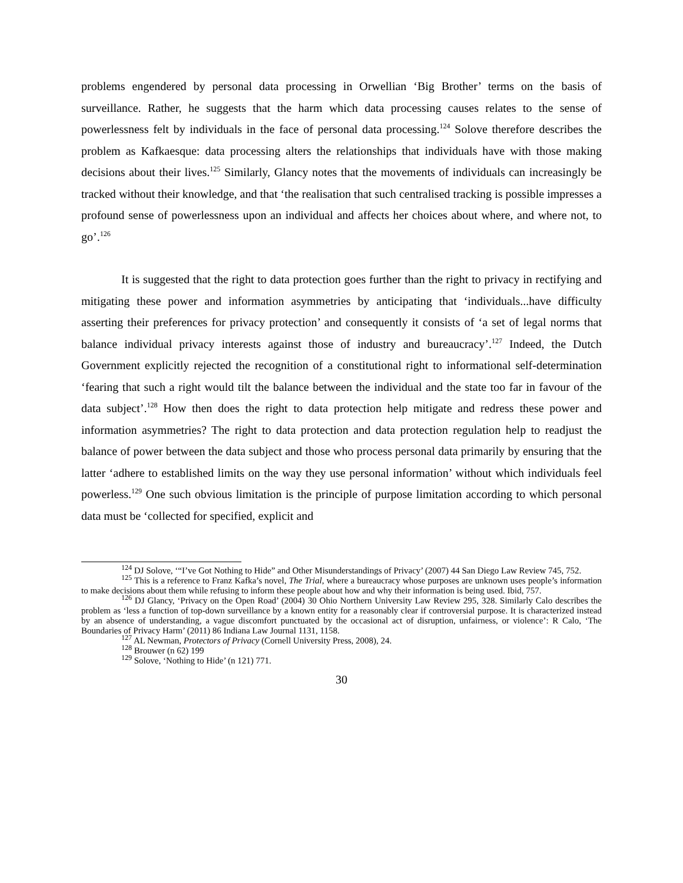problems engendered by personal data processing in Orwellian ‘Big Brother’ terms on the basis of surveillance. Rather, he suggests that the harm which data processing causes relates to the sense of powerlessness felt by individuals in the face of personal data processing.<sup>124</sup> Solove therefore describes the problem as Kafkaesque: data processing alters the relationships that individuals have with those making decisions about their lives.<sup>125</sup> Similarly, Glancy notes that the movements of individuals can increasingly be tracked without their knowledge, and that ‘the realisation that such centralised tracking is possible impresses a profound sense of powerlessness upon an individual and affects her choices about where, and where not, to go’.<sup>126</sup>
It is suggested that the right to data protection goes further than the right to privacy in rectifying and mitigating these power and information asymmetries by anticipating that ‘individuals...have difficulty asserting their preferences for privacy protection’ and consequently it consists of ‘a set of legal norms that balance individual privacy interests against those of industry and bureaucracy’.<sup>127</sup> Indeed, the Dutch Government explicitly rejected the recognition of a constitutional right to informational self-determination ‘fearing that such a right would tilt the balance between the individual and the state too far in favour of the data subject’.<sup>128</sup> How then does the right to data protection help mitigate and redress these power and information asymmetries? The right to data protection and data protection regulation help to readjust the balance of power between the data subject and those who process personal data primarily by ensuring that the latter ‘adhere to established limits on the way they use personal information’ without which individuals feel powerless.<sup>129</sup> One such obvious limitation is the principle of purpose limitation according to which personal data must be ‘collected for specified, explicit and
<sup>124</sup> DJ Solove, ‘“I’ve Got Nothing to Hide” and Other Misunderstandings of Privacy’ (2007) 44 San Diego Law Review 745, 752.
<sup>125</sup> This is a reference to Franz Kafka’s novel, The Trial, where a bureaucracy whose purposes are unknown uses people’s information to make decisions about them while refusing to inform these people about how and why their information is being used. Ibid, 757.
<sup>126</sup> DJ Glancy, ‘Privacy on the Open Road’ (2004) 30 Ohio Northern University Law Review 295, 328. Similarly Calo describes the problem as ‘less a function of top-down surveillance by a known entity for a reasonably clear if controversial purpose. It is characterized instead by an absence of understanding, a vague discomfort punctuated by the occasional act of disruption, unfairness, or violence’: R Calo, ‘The Boundaries of Privacy Harm’ (2011) 86 Indiana Law Journal 1131, 1158.
<sup>127</sup> AL Newman, Protectors of Privacy (Cornell University Press, 2008), 24.
<sup>128</sup> Brouwer (n 62) 199
<sup>129</sup> Solove, ‘Nothing to Hide’ (n 121) 771.
30